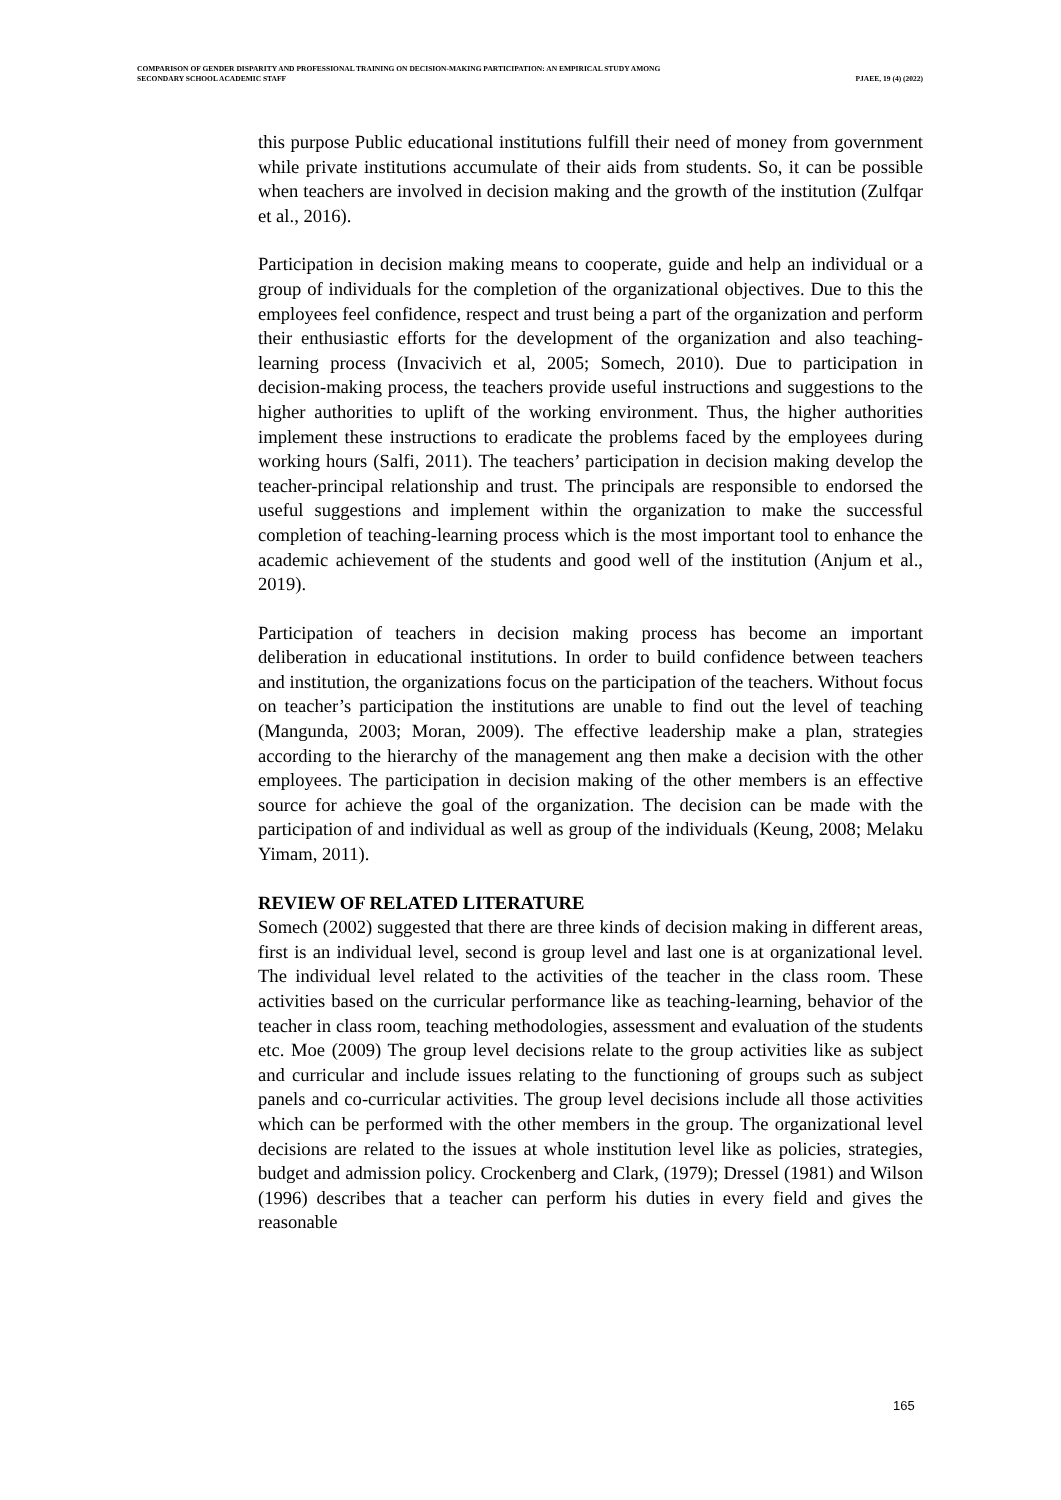COMPARISON OF GENDER DISPARITY AND PROFESSIONAL TRAINING ON DECISION-MAKING PARTICIPATION: AN EMPIRICAL STUDY AMONG
SECONDARY SCHOOL ACADEMIC STAFF PJAEE, 19 (4) (2022)
this purpose Public educational institutions fulfill their need of money from government while private institutions accumulate of their aids from students. So, it can be possible when teachers are involved in decision making and the growth of the institution (Zulfqar et al., 2016).
Participation in decision making means to cooperate, guide and help an individual or a group of individuals for the completion of the organizational objectives. Due to this the employees feel confidence, respect and trust being a part of the organization and perform their enthusiastic efforts for the development of the organization and also teaching-learning process (Invacivich et al, 2005; Somech, 2010). Due to participation in decision-making process, the teachers provide useful instructions and suggestions to the higher authorities to uplift of the working environment. Thus, the higher authorities implement these instructions to eradicate the problems faced by the employees during working hours (Salfi, 2011). The teachers’ participation in decision making develop the teacher-principal relationship and trust. The principals are responsible to endorsed the useful suggestions and implement within the organization to make the successful completion of teaching-learning process which is the most important tool to enhance the academic achievement of the students and good well of the institution (Anjum et al., 2019).
Participation of teachers in decision making process has become an important deliberation in educational institutions. In order to build confidence between teachers and institution, the organizations focus on the participation of the teachers. Without focus on teacher’s participation the institutions are unable to find out the level of teaching (Mangunda, 2003; Moran, 2009). The effective leadership make a plan, strategies according to the hierarchy of the management ang then make a decision with the other employees. The participation in decision making of the other members is an effective source for achieve the goal of the organization. The decision can be made with the participation of and individual as well as group of the individuals (Keung, 2008; Melaku Yimam, 2011).
REVIEW OF RELATED LITERATURE
Somech (2002) suggested that there are three kinds of decision making in different areas, first is an individual level, second is group level and last one is at organizational level. The individual level related to the activities of the teacher in the class room. These activities based on the curricular performance like as teaching-learning, behavior of the teacher in class room, teaching methodologies, assessment and evaluation of the students etc. Moe (2009) The group level decisions relate to the group activities like as subject and curricular and include issues relating to the functioning of groups such as subject panels and co-curricular activities. The group level decisions include all those activities which can be performed with the other members in the group. The organizational level decisions are related to the issues at whole institution level like as policies, strategies, budget and admission policy. Crockenberg and Clark, (1979); Dressel (1981) and Wilson (1996) describes that a teacher can perform his duties in every field and gives the reasonable
165